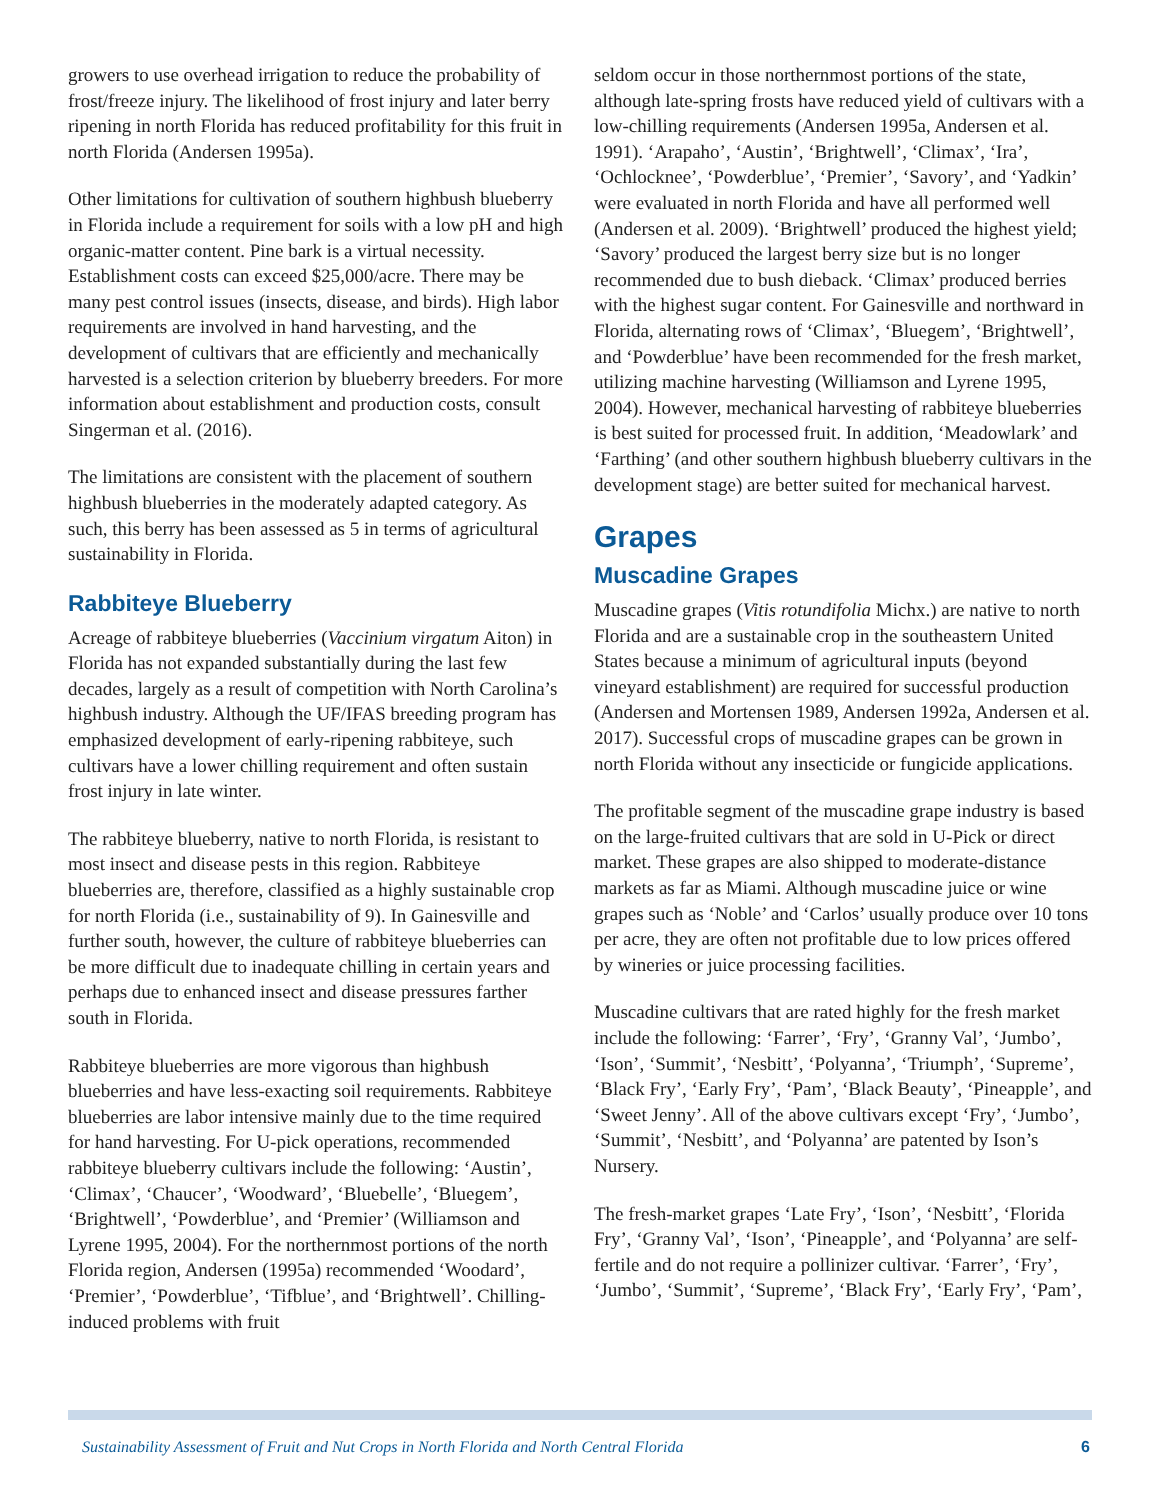growers to use overhead irrigation to reduce the probability of frost/freeze injury. The likelihood of frost injury and later berry ripening in north Florida has reduced profitability for this fruit in north Florida (Andersen 1995a).
Other limitations for cultivation of southern highbush blueberry in Florida include a requirement for soils with a low pH and high organic-matter content. Pine bark is a virtual necessity. Establishment costs can exceed $25,000/acre. There may be many pest control issues (insects, disease, and birds). High labor requirements are involved in hand harvesting, and the development of cultivars that are efficiently and mechanically harvested is a selection criterion by blueberry breeders. For more information about establishment and production costs, consult Singerman et al. (2016).
The limitations are consistent with the placement of southern highbush blueberries in the moderately adapted category. As such, this berry has been assessed as 5 in terms of agricultural sustainability in Florida.
Rabbiteye Blueberry
Acreage of rabbiteye blueberries (Vaccinium virgatum Aiton) in Florida has not expanded substantially during the last few decades, largely as a result of competition with North Carolina’s highbush industry. Although the UF/IFAS breeding program has emphasized development of early-ripening rabbiteye, such cultivars have a lower chilling requirement and often sustain frost injury in late winter.
The rabbiteye blueberry, native to north Florida, is resistant to most insect and disease pests in this region. Rabbiteye blueberries are, therefore, classified as a highly sustainable crop for north Florida (i.e., sustainability of 9). In Gainesville and further south, however, the culture of rabbiteye blueberries can be more difficult due to inadequate chilling in certain years and perhaps due to enhanced insect and disease pressures farther south in Florida.
Rabbiteye blueberries are more vigorous than highbush blueberries and have less-exacting soil requirements. Rabbiteye blueberries are labor intensive mainly due to the time required for hand harvesting. For U-pick operations, recommended rabbiteye blueberry cultivars include the following: ‘Austin’, ‘Climax’, ‘Chaucer’, ‘Woodward’, ‘Bluebelle’, ‘Bluegem’, ‘Brightwell’, ‘Powderblue’, and ‘Premier’ (Williamson and Lyrene 1995, 2004). For the northernmost portions of the north Florida region, Andersen (1995a) recommended ‘Woodard’, ‘Premier’, ‘Powderblue’, ‘Tifblue’, and ‘Brightwell’. Chilling-induced problems with fruit
seldom occur in those northernmost portions of the state, although late-spring frosts have reduced yield of cultivars with a low-chilling requirements (Andersen 1995a, Andersen et al. 1991). ‘Arapaho’, ‘Austin’, ‘Brightwell’, ‘Climax’, ‘Ira’, ‘Ochlocknee’, ‘Powderblue’, ‘Premier’, ‘Savory’, and ‘Yadkin’ were evaluated in north Florida and have all performed well (Andersen et al. 2009). ‘Brightwell’ produced the highest yield; ‘Savory’ produced the largest berry size but is no longer recommended due to bush dieback. ‘Climax’ produced berries with the highest sugar content. For Gainesville and northward in Florida, alternating rows of ‘Climax’, ‘Bluegem’, ‘Brightwell’, and ‘Powderblue’ have been recommended for the fresh market, utilizing machine harvesting (Williamson and Lyrene 1995, 2004). However, mechanical harvesting of rabbiteye blueberries is best suited for processed fruit. In addition, ‘Meadowlark’ and ‘Farthing’ (and other southern highbush blueberry cultivars in the development stage) are better suited for mechanical harvest.
Grapes
Muscadine Grapes
Muscadine grapes (Vitis rotundifolia Michx.) are native to north Florida and are a sustainable crop in the southeastern United States because a minimum of agricultural inputs (beyond vineyard establishment) are required for successful production (Andersen and Mortensen 1989, Andersen 1992a, Andersen et al. 2017). Successful crops of muscadine grapes can be grown in north Florida without any insecticide or fungicide applications.
The profitable segment of the muscadine grape industry is based on the large-fruited cultivars that are sold in U-Pick or direct market. These grapes are also shipped to moderate-distance markets as far as Miami. Although muscadine juice or wine grapes such as ‘Noble’ and ‘Carlos’ usually produce over 10 tons per acre, they are often not profitable due to low prices offered by wineries or juice processing facilities.
Muscadine cultivars that are rated highly for the fresh market include the following: ‘Farrer’, ‘Fry’, ‘Granny Val’, ‘Jumbo’, ‘Ison’, ‘Summit’, ‘Nesbitt’, ‘Polyanna’, ‘Triumph’, ‘Supreme’, ‘Black Fry’, ‘Early Fry’, ‘Pam’, ‘Black Beauty’, ‘Pineapple’, and ‘Sweet Jenny’. All of the above cultivars except ‘Fry’, ‘Jumbo’, ‘Summit’, ‘Nesbitt’, and ‘Polyanna’ are patented by Ison’s Nursery.
The fresh-market grapes ‘Late Fry’, ‘Ison’, ‘Nesbitt’, ‘Florida Fry’, ‘Granny Val’, ‘Ison’, ‘Pineapple’, and ‘Polyanna’ are self-fertile and do not require a pollinizer cultivar. ‘Farrer’, ‘Fry’, ‘Jumbo’, ‘Summit’, ‘Supreme’, ‘Black Fry’, ‘Early Fry’, ‘Pam’,
Sustainability Assessment of Fruit and Nut Crops in North Florida and North Central Florida 6